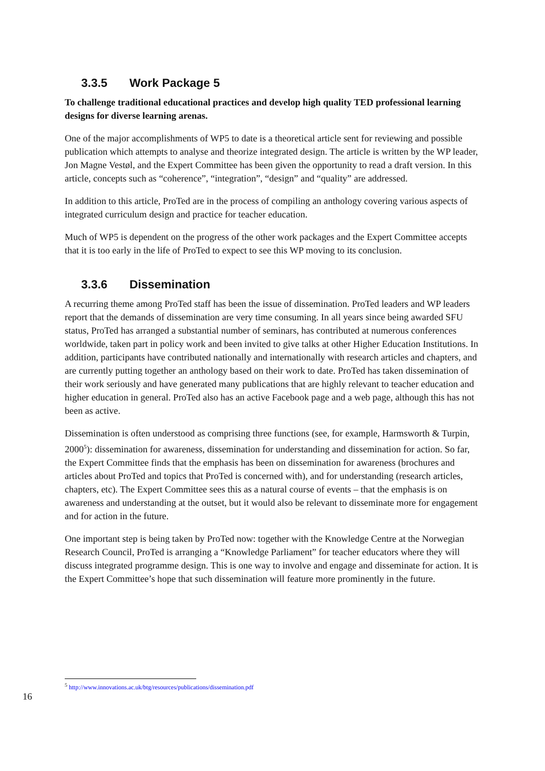3.3.5 Work Package 5
To challenge traditional educational practices and develop high quality TED professional learning designs for diverse learning arenas.
One of the major accomplishments of WP5 to date is a theoretical article sent for reviewing and possible publication which attempts to analyse and theorize integrated design. The article is written by the WP leader, Jon Magne Vestøl, and the Expert Committee has been given the opportunity to read a draft version. In this article, concepts such as “coherence”, “integration”, “design” and “quality” are addressed.
In addition to this article, ProTed are in the process of compiling an anthology covering various aspects of integrated curriculum design and practice for teacher education.
Much of WP5 is dependent on the progress of the other work packages and the Expert Committee accepts that it is too early in the life of ProTed to expect to see this WP moving to its conclusion.
3.3.6 Dissemination
A recurring theme among ProTed staff has been the issue of dissemination. ProTed leaders and WP leaders report that the demands of dissemination are very time consuming. In all years since being awarded SFU status, ProTed has arranged a substantial number of seminars, has contributed at numerous conferences worldwide, taken part in policy work and been invited to give talks at other Higher Education Institutions. In addition, participants have contributed nationally and internationally with research articles and chapters, and are currently putting together an anthology based on their work to date. ProTed has taken dissemination of their work seriously and have generated many publications that are highly relevant to teacher education and higher education in general. ProTed also has an active Facebook page and a web page, although this has not been as active.
Dissemination is often understood as comprising three functions (see, for example, Harmsworth & Turpin, 2000<sup>5</sup>): dissemination for awareness, dissemination for understanding and dissemination for action. So far, the Expert Committee finds that the emphasis has been on dissemination for awareness (brochures and articles about ProTed and topics that ProTed is concerned with), and for understanding (research articles, chapters, etc). The Expert Committee sees this as a natural course of events – that the emphasis is on awareness and understanding at the outset, but it would also be relevant to disseminate more for engagement and for action in the future.
One important step is being taken by ProTed now: together with the Knowledge Centre at the Norwegian Research Council, ProTed is arranging a “Knowledge Parliament” for teacher educators where they will discuss integrated programme design. This is one way to involve and engage and disseminate for action. It is the Expert Committee’s hope that such dissemination will feature more prominently in the future.
<sup>5</sup> http://www.innovations.ac.uk/btg/resources/publications/dissemination.pdf
16